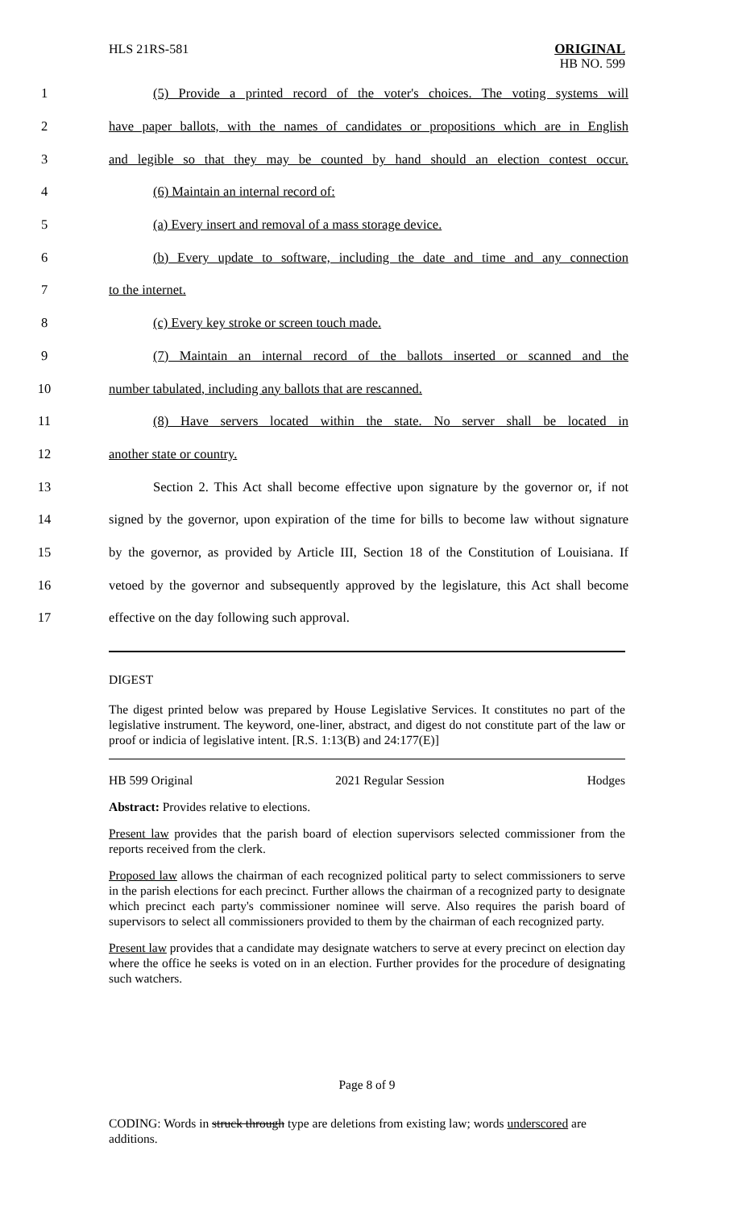HLS 21RS-581 ORIGINAL
HB NO. 599
1 (5) Provide a printed record of the voter's choices. The voting systems will
2 have paper ballots, with the names of candidates or propositions which are in English
3 and legible so that they may be counted by hand should an election contest occur.
4 (6) Maintain an internal record of:
5 (a) Every insert and removal of a mass storage device.
6 (b) Every update to software, including the date and time and any connection
7 to the internet.
8 (c) Every key stroke or screen touch made.
9 (7) Maintain an internal record of the ballots inserted or scanned and the
10 number tabulated, including any ballots that are rescanned.
11 (8) Have servers located within the state. No server shall be located in
12 another state or country.
13 Section 2. This Act shall become effective upon signature by the governor or, if not
14 signed by the governor, upon expiration of the time for bills to become law without signature
15 by the governor, as provided by Article III, Section 18 of the Constitution of Louisiana. If
16 vetoed by the governor and subsequently approved by the legislature, this Act shall become
17 effective on the day following such approval.
DIGEST
The digest printed below was prepared by House Legislative Services. It constitutes no part of the legislative instrument. The keyword, one-liner, abstract, and digest do not constitute part of the law or proof or indicia of legislative intent. [R.S. 1:13(B) and 24:177(E)]
HB 599 Original 2021 Regular Session Hodges
Abstract: Provides relative to elections.
Present law provides that the parish board of election supervisors selected commissioner from the reports received from the clerk.
Proposed law allows the chairman of each recognized political party to select commissioners to serve in the parish elections for each precinct. Further allows the chairman of a recognized party to designate which precinct each party's commissioner nominee will serve. Also requires the parish board of supervisors to select all commissioners provided to them by the chairman of each recognized party.
Present law provides that a candidate may designate watchers to serve at every precinct on election day where the office he seeks is voted on in an election. Further provides for the procedure of designating such watchers.
Page 8 of 9
CODING: Words in struck through type are deletions from existing law; words underscored are additions.